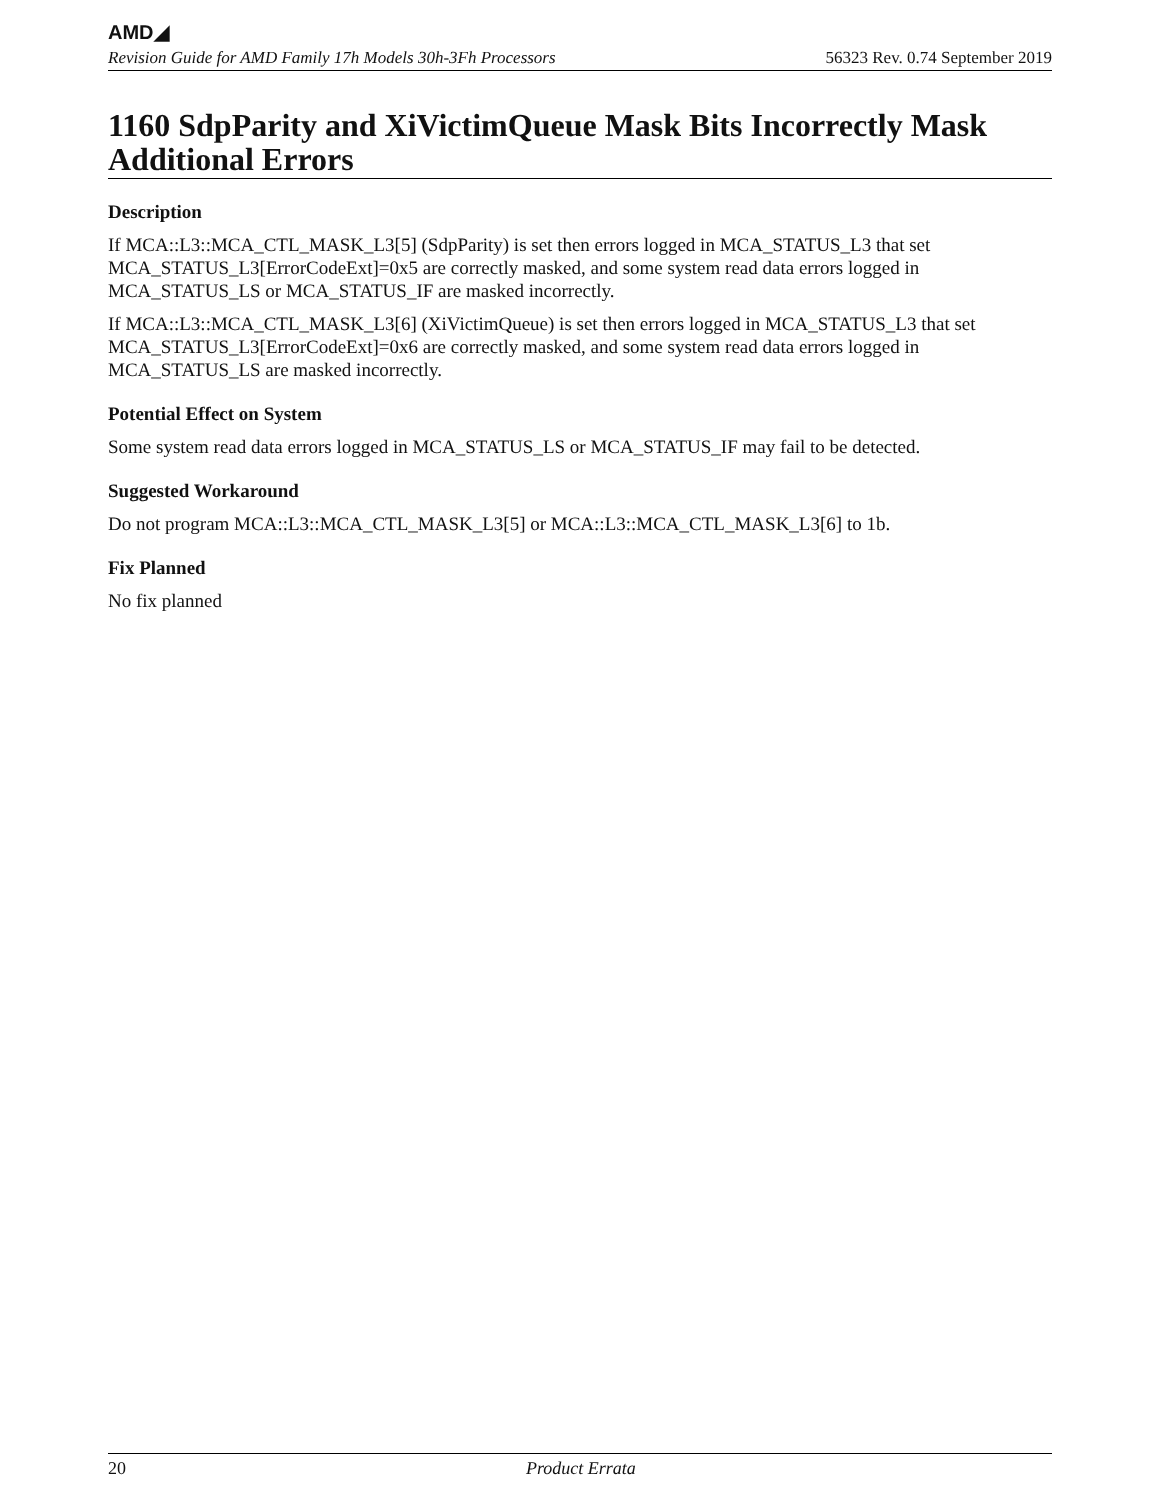AMD◢
Revision Guide for AMD Family 17h Models 30h-3Fh Processors 56323 Rev. 0.74 September 2019
1160 SdpParity and XiVictimQueue Mask Bits Incorrectly Mask Additional Errors
Description
If MCA::L3::MCA_CTL_MASK_L3[5] (SdpParity) is set then errors logged in MCA_STATUS_L3 that set MCA_STATUS_L3[ErrorCodeExt]=0x5 are correctly masked, and some system read data errors logged in MCA_STATUS_LS or MCA_STATUS_IF are masked incorrectly.
If MCA::L3::MCA_CTL_MASK_L3[6] (XiVictimQueue) is set then errors logged in MCA_STATUS_L3 that set MCA_STATUS_L3[ErrorCodeExt]=0x6 are correctly masked, and some system read data errors logged in MCA_STATUS_LS are masked incorrectly.
Potential Effect on System
Some system read data errors logged in MCA_STATUS_LS or MCA_STATUS_IF may fail to be detected.
Suggested Workaround
Do not program MCA::L3::MCA_CTL_MASK_L3[5] or MCA::L3::MCA_CTL_MASK_L3[6] to 1b.
Fix Planned
No fix planned
20 Product Errata